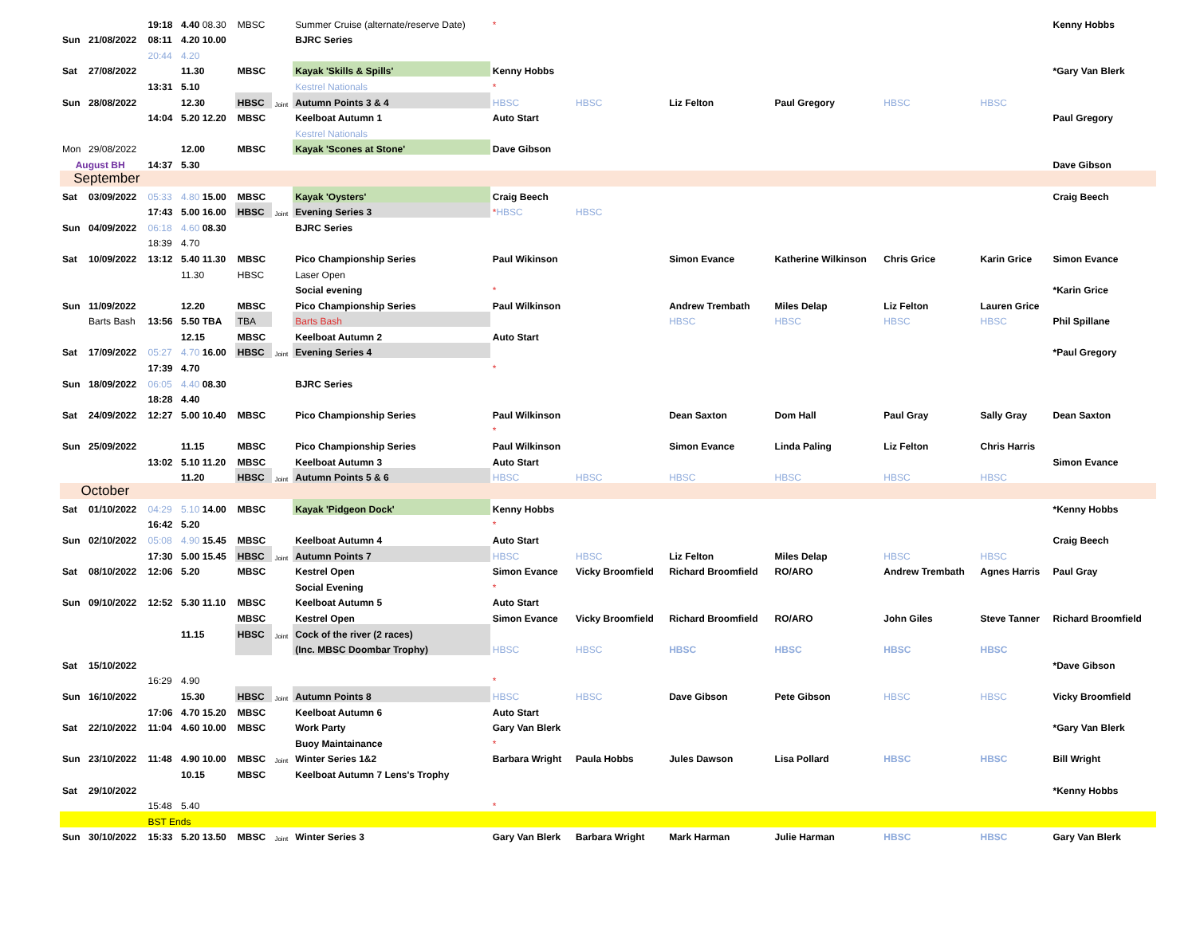| | | 19:18 | 4.40 08.30 | MBSC | | Summer Cruise (alternate/reserve Date) | * | | | | | | Kenny Hobbs |
| Sun | 21/08/2022 | 08:11 | 4.20 10.00 | | | BJRC Series | | | | | | | |
| | | 20:44 | 4.20 | | | | | | | | | | |
| Sat | 27/08/2022 | | 11.30 | MBSC | | Kayak 'Skills & Spills' | Kenny Hobbs | | | | | | *Gary Van Blerk |
| | | 13:31 | 5.10 | | | Kestrel Nationals | * | | | | | | |
| Sun | 28/08/2022 | | 12.30 | HBSC | Joint | Autumn Points 3 & 4 | HBSC | HBSC | Liz Felton | Paul Gregory | HBSC | HBSC | |
| | | 14:04 | 5.20 12.20 | MBSC | | Keelboat Autumn 1 | Auto Start | | | | | | Paul Gregory |
| | | | | | | Kestrel Nationals | | | | | | | |
| Mon | 29/08/2022 | | 12.00 | MBSC | | Kayak 'Scones at Stone' | Dave Gibson | | | | | | |
| August BH | | 14:37 | 5.30 | | | | | | | | | | Dave Gibson |
| September | | | | | | | | | | | | | |
| Sat | 03/09/2022 | 05:33 | 4.80 15.00 | MBSC | | Kayak 'Oysters' | Craig Beech | | | | | | Craig Beech |
| | | 17:43 | 5.00 16.00 | HBSC | Joint | Evening Series 3 | * HBSC | HBSC | | | | | |
| Sun | 04/09/2022 | 06:18 | 4.60 08.30 | | | BJRC Series | | | | | | | |
| | | 18:39 | 4.70 | | | | | | | | | | |
| Sat | 10/09/2022 | 13:12 | 5.40 11.30 | MBSC | | Pico Championship Series | Paul Wikinson | | Simon Evance | Katherine Wilkinson | Chris Grice | Karin Grice | Simon Evance |
| | | | 11.30 | HBSC | | Laser Open | | | | | | | |
| | | | | | | Social evening | * | | | | | | *Karin Grice |
| Sun | 11/09/2022 | | 12.20 | MBSC | | Pico Championship Series | Paul Wilkinson | | Andrew Trembath | Miles Delap | Liz Felton | Lauren Grice | |
| | Barts Bash | 13:56 | 5.50 TBA | TBA | | Barts Bash | | | HBSC | HBSC | HBSC | HBSC | Phil Spillane |
| | | | 12.15 | MBSC | | Keelboat Autumn 2 | Auto Start | | | | | | |
| Sat | 17/09/2022 | 05:27 | 4.70 16.00 | HBSC | Joint | Evening Series 4 | | | | | | | *Paul Gregory |
| | | 17:39 | 4.70 | | | | * | | | | | | |
| Sun | 18/09/2022 | 06:05 | 4.40 08.30 | | | BJRC Series | | | | | | | |
| | | 18:28 | 4.40 | | | | | | | | | | |
| Sat | 24/09/2022 | 12:27 | 5.00 10.40 | MBSC | | Pico Championship Series | Paul Wilkinson | | Dean Saxton | Dom Hall | Paul Gray | Sally Gray | Dean Saxton |
| | | | | | | | * | | | | | | |
| Sun | 25/09/2022 | | 11.15 | MBSC | | Pico Championship Series | Paul Wilkinson | | Simon Evance | Linda Paling | Liz Felton | Chris Harris | |
| | | 13:02 | 5.10 11.20 | MBSC | | Keelboat Autumn 3 | Auto Start | | | | | | Simon Evance |
| | | | 11.20 | HBSC | Joint | Autumn Points 5 & 6 | HBSC | HBSC | HBSC | HBSC | HBSC | HBSC | |
| October | | | | | | | | | | | | | |
| Sat | 01/10/2022 | 04:29 | 5.10 14.00 | MBSC | | Kayak 'Pidgeon Dock' | Kenny Hobbs | | | | | | *Kenny Hobbs |
| | | 16:42 | 5.20 | | | | * | | | | | | |
| Sun | 02/10/2022 | 05:08 | 4.90 15.45 | MBSC | | Keelboat Autumn 4 | Auto Start | | | | | | Craig Beech |
| | | 17:30 | 5.00 15.45 | HBSC | Joint | Autumn Points 7 | HBSC | HBSC | Liz Felton | Miles Delap | HBSC | HBSC | |
| Sat | 08/10/2022 | 12:06 | 5.20 | MBSC | | Kestrel Open | Simon Evance | Vicky Broomfield | Richard Broomfield | RO/ARO | Andrew Trembath | Agnes Harris | Paul Gray |
| | | | | | | Social Evening | * | | | | | | |
| Sun | 09/10/2022 | 12:52 | 5.30 11.10 | MBSC | | Keelboat Autumn 5 | Auto Start | | | | | | |
| | | | | MBSC | | Kestrel Open | Simon Evance | Vicky Broomfield | Richard Broomfield | RO/ARO | John Giles | Steve Tanner | Richard Broomfield |
| | | | 11.15 | HBSC | Joint | Cock of the river (2 races) | | | | | | | |
| | | | | | | (Inc. MBSC Doombar Trophy) | HBSC | HBSC | HBSC | HBSC | HBSC | HBSC | |
| Sat | 15/10/2022 | | | | | | | | | | | | *Dave Gibson |
| | | 16:29 | 4.90 | | | | * | | | | | | |
| Sun | 16/10/2022 | | 15.30 | HBSC | Joint | Autumn Points 8 | HBSC | HBSC | Dave Gibson | Pete Gibson | HBSC | HBSC | Vicky Broomfield |
| | | 17:06 | 4.70 15.20 | MBSC | | Keelboat Autumn 6 | Auto Start | | | | | | |
| Sat | 22/10/2022 | 11:04 | 4.60 10.00 | MBSC | | Work Party | Gary Van Blerk | | | | | | *Gary Van Blerk |
| | | | | | | Buoy Maintainance | * | | | | | | |
| Sun | 23/10/2022 | 11:48 | 4.90 10.00 | MBSC | Joint | Winter Series 1&2 | Barbara Wright | Paula Hobbs | Jules Dawson | Lisa Pollard | HBSC | HBSC | Bill Wright |
| | | | 10.15 | MBSC | | Keelboat Autumn 7 Lens's Trophy | | | | | | | |
| Sat | 29/10/2022 | | | | | | | | | | | | *Kenny Hobbs |
| | | 15:48 | 5.40 | | | | * | | | | | | |
| | | BST Ends | | | | | | | | | | | |
| Sun | 30/10/2022 | 15:33 | 5.20 13.50 | MBSC | Joint | Winter Series 3 | Gary Van Blerk | Barbara Wright | Mark Harman | Julie Harman | HBSC | HBSC | Gary Van Blerk |